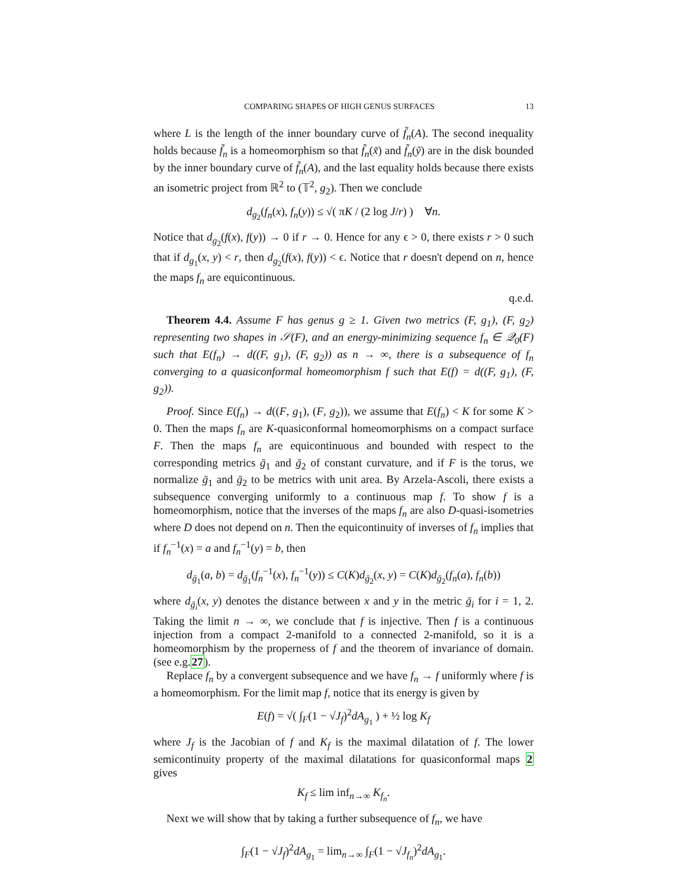COMPARING SHAPES OF HIGH GENUS SURFACES 13
where L is the length of the inner boundary curve of f̃<sub>n</sub>(A). The second inequality holds because f̃<sub>n</sub> is a homeomorphism so that f̃<sub>n</sub>(x̃) and f̃<sub>n</sub>(ỹ) are in the disk bounded by the inner boundary curve of f̃<sub>n</sub>(A), and the last equality holds because there exists an isometric project from ℝ<sup>2</sup> to (𝕋<sup>2</sup>, g<sub>2</sub>). Then we conclude
d<sub>g<sub>2</sub></sub>(f<sub>n</sub>(x), f<sub>n</sub>(y)) ≤ √( πK / (2 log J/r) ) ∀n.
Notice that d<sub>g<sub>2</sub></sub>(f(x), f(y)) → 0 if r → 0. Hence for any ϵ > 0, there exists r > 0 such that if d<sub>g<sub>1</sub></sub>(x, y) < r, then d<sub>g<sub>2</sub></sub>(f(x), f(y)) < ϵ. Notice that r doesn't depend on n, hence the maps f<sub>n</sub> are equicontinuous.
q.e.d.
Theorem 4.4. Assume F has genus g ≥ 1. Given two metrics (F, g<sub>1</sub>), (F, g<sub>2</sub>) representing two shapes in 𝒮(F), and an energy-minimizing sequence f<sub>n</sub> ∈ 𝒬<sub>0</sub>(F) such that E(f<sub>n</sub>) → d((F, g<sub>1</sub>), (F, g<sub>2</sub>)) as n → ∞, there is a subsequence of f<sub>n</sub> converging to a quasiconformal homeomorphism f such that E(f) = d((F, g<sub>1</sub>), (F, g<sub>2</sub>)).
Proof. Since E(f<sub>n</sub>) → d((F, g<sub>1</sub>), (F, g<sub>2</sub>)), we assume that E(f<sub>n</sub>) < K for some K > 0. Then the maps f<sub>n</sub> are K-quasiconformal homeomorphisms on a compact surface F. Then the maps f<sub>n</sub> are equicontinuous and bounded with respect to the corresponding metrics ḡ<sub>1</sub> and ḡ<sub>2</sub> of constant curvature, and if F is the torus, we normalize ḡ<sub>1</sub> and ḡ<sub>2</sub> to be metrics with unit area. By Arzela-Ascoli, there exists a subsequence converging uniformly to a continuous map f. To show f is a homeomorphism, notice that the inverses of the maps f<sub>n</sub> are also D-quasi-isometries where D does not depend on n. Then the equicontinuity of inverses of f<sub>n</sub> implies that if f<sub>n</sub><sup>−1</sup>(x) = a and f<sub>n</sub><sup>−1</sup>(y) = b, then
d<sub>ḡ<sub>1</sub></sub>(a, b) = d<sub>ḡ<sub>1</sub></sub>(f<sub>n</sub><sup>−1</sup>(x), f<sub>n</sub><sup>−1</sup>(y)) ≤ C(K)d<sub>ḡ<sub>2</sub></sub>(x, y) = C(K)d<sub>ḡ<sub>2</sub></sub>(f<sub>n</sub>(a), f<sub>n</sub>(b))
where d<sub>ḡ<sub>i</sub></sub>(x, y) denotes the distance between x and y in the metric ḡ<sub>i</sub> for i = 1, 2. Taking the limit n → ∞, we conclude that f is injective. Then f is a continuous injection from a compact 2-manifold to a connected 2-manifold, so it is a homeomorphism by the properness of f and the theorem of invariance of domain. (see e.g.27).
Replace f<sub>n</sub> by a convergent subsequence and we have f<sub>n</sub> → f uniformly where f is a homeomorphism. For the limit map f, notice that its energy is given by
E(f) = √( ∫<sub>F</sub>(1 − √J<sub>f</sub>)<sup>2</sup>dA<sub>g<sub>1</sub></sub> ) + ½ log K<sub>f</sub>
where J<sub>f</sub> is the Jacobian of f and K<sub>f</sub> is the maximal dilatation of f. The lower semicontinuity property of the maximal dilatations for quasiconformal maps 2 gives
K<sub>f</sub> ≤ lim inf<sub>n→∞</sub> K<sub>f<sub>n</sub></sub>.
Next we will show that by taking a further subsequence of f<sub>n</sub>, we have
∫<sub>F</sub>(1 − √J<sub>f</sub>)<sup>2</sup>dA<sub>g<sub>1</sub></sub> = lim<sub>n→∞</sub> ∫<sub>F</sub>(1 − √J<sub>f<sub>n</sub></sub>)<sup>2</sup>dA<sub>g<sub>1</sub></sub>.